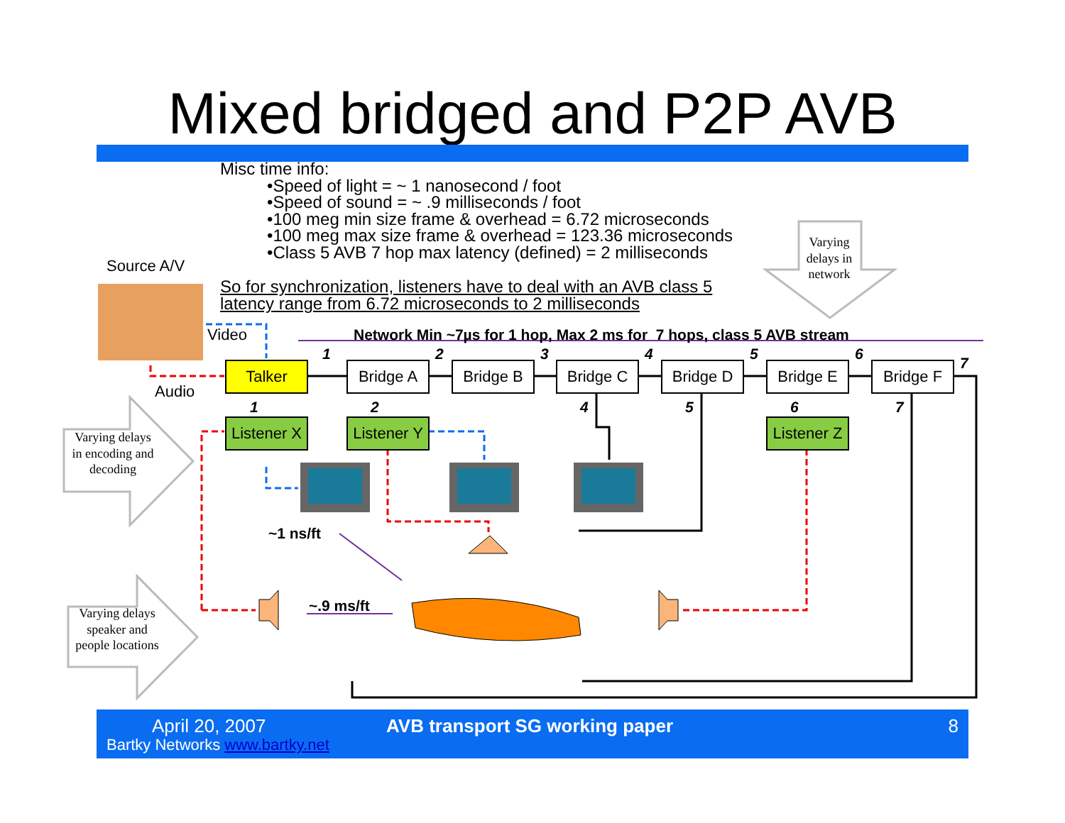Mixed bridged and P2P AVB
Misc time info:
•Speed of light = ~ 1 nanosecond / foot
•Speed of sound = ~ .9 milliseconds / foot
•100 meg min size frame & overhead = 6.72 microseconds
•100 meg max size frame & overhead = 123.36 microseconds
•Class 5 AVB 7 hop max latency (defined) = 2 milliseconds
So for synchronization, listeners have to deal with an AVB class 5
latency range from 6.72 microseconds to 2 milliseconds
Varying delays in network
Varying delays in encoding and decoding
Varying delays speaker and people locations
Source A/V
Video
Audio
Network Min ~7µs for 1 hop, Max 2 ms for 7 hops, class 5 AVB stream
Talker Bridge A Bridge B Bridge C Bridge D Bridge E Bridge F
Listener X
Listener Y
Listener Z
1 2 3 4 5 6
7
1 2 4 5 6 7
~1 ns/ft
~.9 ms/ft
April 20, 2007
Bartky Networks www.bartky.net
AVB transport SG working paper 8